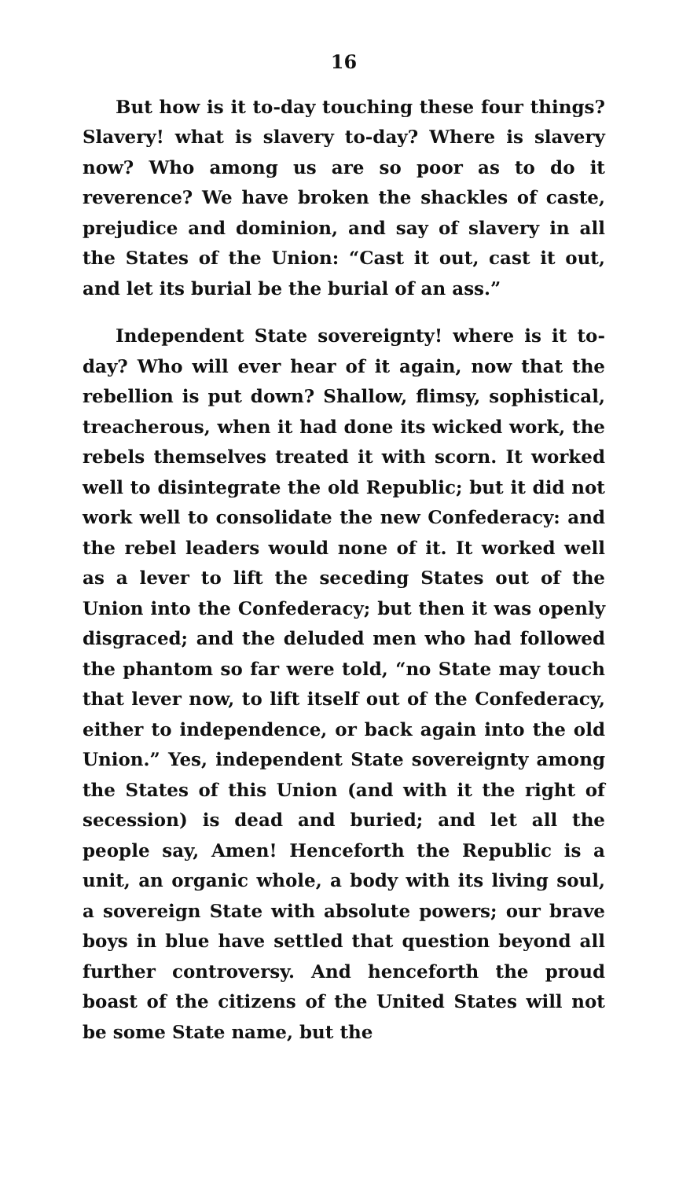16
But how is it to-day touching these four things? Slavery! what is slavery to-day? Where is slavery now? Who among us are so poor as to do it reverence? We have broken the shackles of caste, prejudice and dominion, and say of slavery in all the States of the Union: “Cast it out, cast it out, and let its burial be the burial of an ass.”
Independent State sovereignty! where is it to-day? Who will ever hear of it again, now that the rebellion is put down? Shallow, flimsy, sophistical, treacherous, when it had done its wicked work, the rebels themselves treated it with scorn. It worked well to disintegrate the old Republic; but it did not work well to consolidate the new Confederacy: and the rebel leaders would none of it. It worked well as a lever to lift the seceding States out of the Union into the Confederacy; but then it was openly disgraced; and the deluded men who had followed the phantom so far were told, “no State may touch that lever now, to lift itself out of the Confederacy, either to independence, or back again into the old Union.” Yes, independent State sovereignty among the States of this Union (and with it the right of secession) is dead and buried; and let all the people say, Amen! Henceforth the Republic is a unit, an organic whole, a body with its living soul, a sovereign State with absolute powers; our brave boys in blue have settled that question beyond all further controversy. And henceforth the proud boast of the citizens of the United States will not be some State name, but the